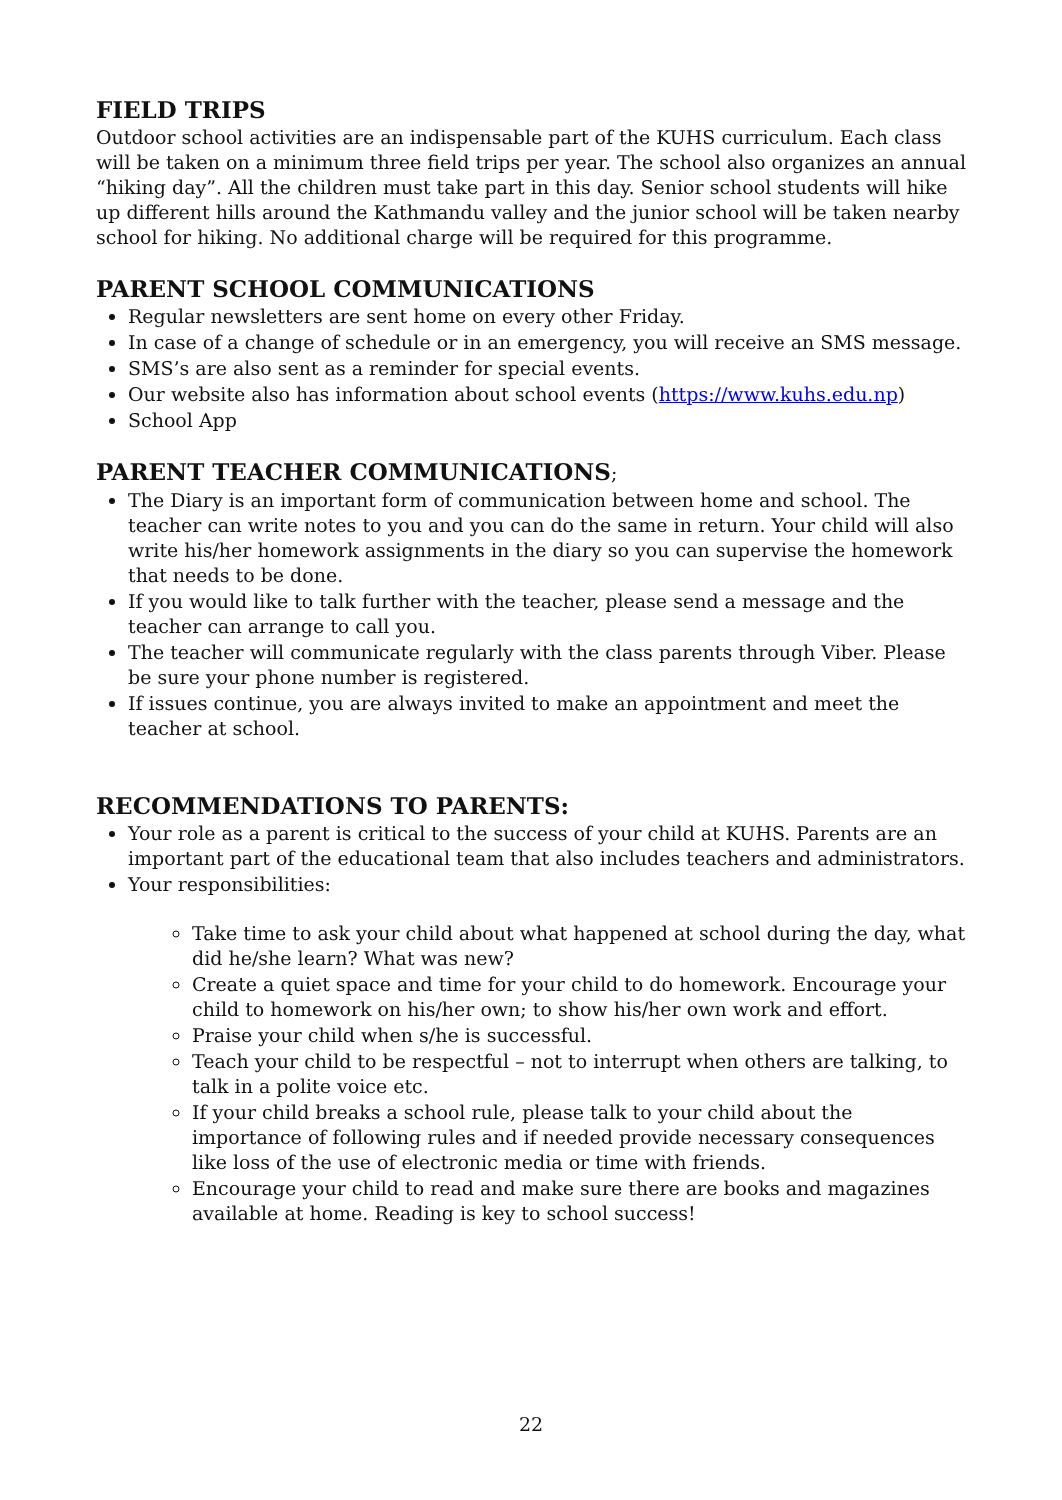FIELD TRIPS
Outdoor school activities are an indispensable part of the KUHS curriculum. Each class will be taken on a minimum three field trips per year. The school also organizes an annual “hiking day”. All the children must take part in this day. Senior school students will hike up different hills around the Kathmandu valley and the junior school will be taken nearby school for hiking. No additional charge will be required for this programme.
PARENT SCHOOL COMMUNICATIONS
Regular newsletters are sent home on every other Friday.
In case of a change of schedule or in an emergency, you will receive an SMS message.
SMS’s are also sent as a reminder for special events.
Our website also has information about school events (https://www.kuhs.edu.np)
School App
PARENT TEACHER COMMUNICATIONS;
The Diary is an important form of communication between home and school. The teacher can write notes to you and you can do the same in return. Your child will also write his/her homework assignments in the diary so you can supervise the homework that needs to be done.
If you would like to talk further with the teacher, please send a message and the teacher can arrange to call you.
The teacher will communicate regularly with the class parents through Viber. Please be sure your phone number is registered.
If issues continue, you are always invited to make an appointment and meet the teacher at school.
RECOMMENDATIONS TO PARENTS:
Your role as a parent is critical to the success of your child at KUHS. Parents are an important part of the educational team that also includes teachers and administrators.
Your responsibilities:
Take time to ask your child about what happened at school during the day, what did he/she learn? What was new?
Create a quiet space and time for your child to do homework. Encourage your child to homework on his/her own; to show his/her own work and effort.
Praise your child when s/he is successful.
Teach your child to be respectful – not to interrupt when others are talking, to talk in a polite voice etc.
If your child breaks a school rule, please talk to your child about the importance of following rules and if needed provide necessary consequences like loss of the use of electronic media or time with friends.
Encourage your child to read and make sure there are books and magazines available at home. Reading is key to school success!
22